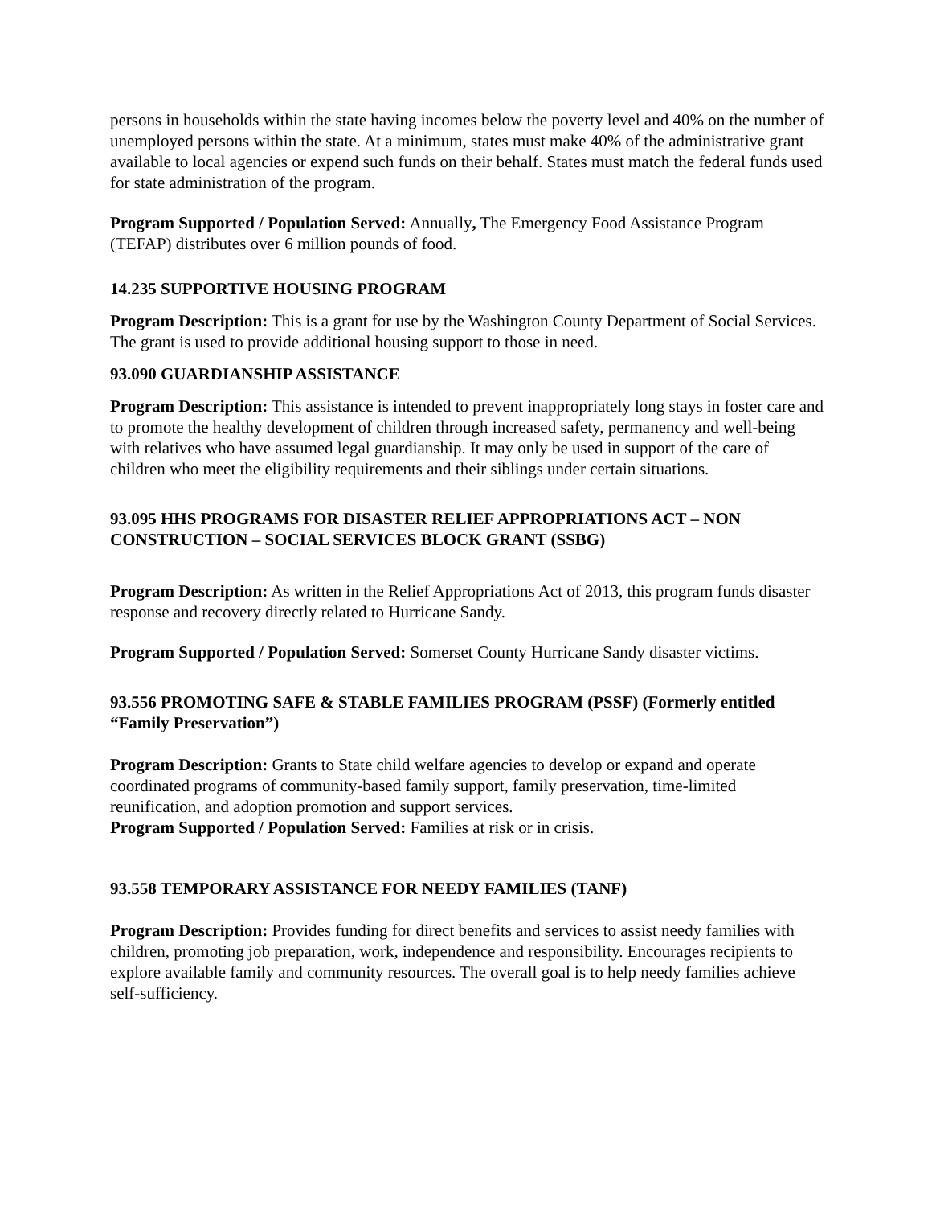persons in households within the state having incomes below the poverty level and 40% on the number of unemployed persons within the state. At a minimum, states must make 40% of the administrative grant available to local agencies or expend such funds on their behalf. States must match the federal funds used for state administration of the program.
Program Supported / Population Served: Annually, The Emergency Food Assistance Program (TEFAP) distributes over 6 million pounds of food.
14.235 SUPPORTIVE HOUSING PROGRAM
Program Description: This is a grant for use by the Washington County Department of Social Services. The grant is used to provide additional housing support to those in need.
93.090 GUARDIANSHIP ASSISTANCE
Program Description: This assistance is intended to prevent inappropriately long stays in foster care and to promote the healthy development of children through increased safety, permanency and well-being with relatives who have assumed legal guardianship. It may only be used in support of the care of children who meet the eligibility requirements and their siblings under certain situations.
93.095 HHS PROGRAMS FOR DISASTER RELIEF APPROPRIATIONS ACT – NON CONSTRUCTION – SOCIAL SERVICES BLOCK GRANT (SSBG)
Program Description: As written in the Relief Appropriations Act of 2013, this program funds disaster response and recovery directly related to Hurricane Sandy.
Program Supported / Population Served: Somerset County Hurricane Sandy disaster victims.
93.556 PROMOTING SAFE & STABLE FAMILIES PROGRAM (PSSF) (Formerly entitled “Family Preservation”)
Program Description: Grants to State child welfare agencies to develop or expand and operate coordinated programs of community-based family support, family preservation, time-limited reunification, and adoption promotion and support services.
Program Supported / Population Served: Families at risk or in crisis.
93.558 TEMPORARY ASSISTANCE FOR NEEDY FAMILIES (TANF)
Program Description: Provides funding for direct benefits and services to assist needy families with children, promoting job preparation, work, independence and responsibility. Encourages recipients to explore available family and community resources. The overall goal is to help needy families achieve self-sufficiency.